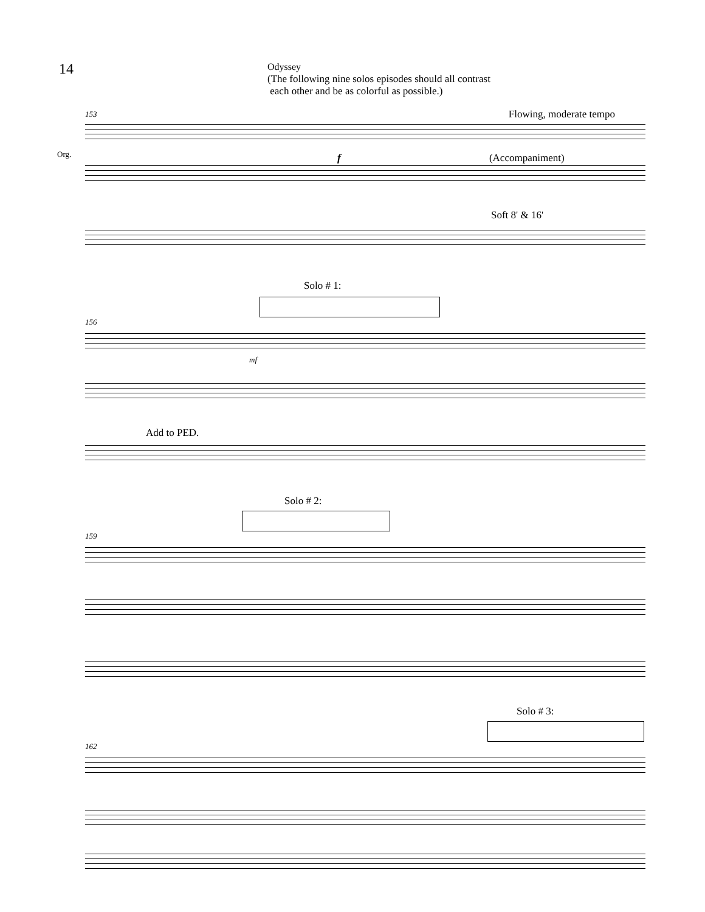14
Odyssey
(The following nine solos episodes should all contrast
each other and be as colorful as possible.)
153
Flowing, moderate tempo
Org.
f (Accompaniment)
Soft 8' & 16'
Solo # 1:
156
mf
Add to PED.
Solo # 2:
159
Solo # 3:
162